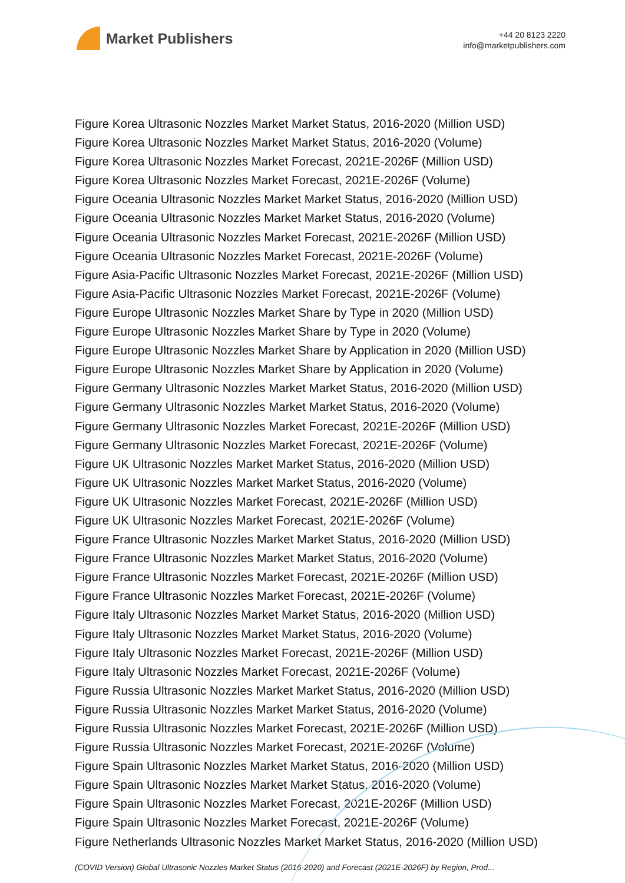Market Publishers
+44 20 8123 2220
info@marketpublishers.com
Figure Korea Ultrasonic Nozzles Market Market Status, 2016-2020 (Million USD)
Figure Korea Ultrasonic Nozzles Market Market Status, 2016-2020 (Volume)
Figure Korea Ultrasonic Nozzles Market Forecast, 2021E-2026F (Million USD)
Figure Korea Ultrasonic Nozzles Market Forecast, 2021E-2026F (Volume)
Figure Oceania Ultrasonic Nozzles Market Market Status, 2016-2020 (Million USD)
Figure Oceania Ultrasonic Nozzles Market Market Status, 2016-2020 (Volume)
Figure Oceania Ultrasonic Nozzles Market Forecast, 2021E-2026F (Million USD)
Figure Oceania Ultrasonic Nozzles Market Forecast, 2021E-2026F (Volume)
Figure Asia-Pacific Ultrasonic Nozzles Market Forecast, 2021E-2026F (Million USD)
Figure Asia-Pacific Ultrasonic Nozzles Market Forecast, 2021E-2026F (Volume)
Figure Europe Ultrasonic Nozzles Market Share by Type in 2020 (Million USD)
Figure Europe Ultrasonic Nozzles Market Share by Type in 2020 (Volume)
Figure Europe Ultrasonic Nozzles Market Share by Application in 2020 (Million USD)
Figure Europe Ultrasonic Nozzles Market Share by Application in 2020 (Volume)
Figure Germany Ultrasonic Nozzles Market Market Status, 2016-2020 (Million USD)
Figure Germany Ultrasonic Nozzles Market Market Status, 2016-2020 (Volume)
Figure Germany Ultrasonic Nozzles Market Forecast, 2021E-2026F (Million USD)
Figure Germany Ultrasonic Nozzles Market Forecast, 2021E-2026F (Volume)
Figure UK Ultrasonic Nozzles Market Market Status, 2016-2020 (Million USD)
Figure UK Ultrasonic Nozzles Market Market Status, 2016-2020 (Volume)
Figure UK Ultrasonic Nozzles Market Forecast, 2021E-2026F (Million USD)
Figure UK Ultrasonic Nozzles Market Forecast, 2021E-2026F (Volume)
Figure France Ultrasonic Nozzles Market Market Status, 2016-2020 (Million USD)
Figure France Ultrasonic Nozzles Market Market Status, 2016-2020 (Volume)
Figure France Ultrasonic Nozzles Market Forecast, 2021E-2026F (Million USD)
Figure France Ultrasonic Nozzles Market Forecast, 2021E-2026F (Volume)
Figure Italy Ultrasonic Nozzles Market Market Status, 2016-2020 (Million USD)
Figure Italy Ultrasonic Nozzles Market Market Status, 2016-2020 (Volume)
Figure Italy Ultrasonic Nozzles Market Forecast, 2021E-2026F (Million USD)
Figure Italy Ultrasonic Nozzles Market Forecast, 2021E-2026F (Volume)
Figure Russia Ultrasonic Nozzles Market Market Status, 2016-2020 (Million USD)
Figure Russia Ultrasonic Nozzles Market Market Status, 2016-2020 (Volume)
Figure Russia Ultrasonic Nozzles Market Forecast, 2021E-2026F (Million USD)
Figure Russia Ultrasonic Nozzles Market Forecast, 2021E-2026F (Volume)
Figure Spain Ultrasonic Nozzles Market Market Status, 2016-2020 (Million USD)
Figure Spain Ultrasonic Nozzles Market Market Status, 2016-2020 (Volume)
Figure Spain Ultrasonic Nozzles Market Forecast, 2021E-2026F (Million USD)
Figure Spain Ultrasonic Nozzles Market Forecast, 2021E-2026F (Volume)
Figure Netherlands Ultrasonic Nozzles Market Market Status, 2016-2020 (Million USD)
(COVID Version) Global Ultrasonic Nozzles Market Status (2016-2020) and Forecast (2021E-2026F) by Region, Prod...